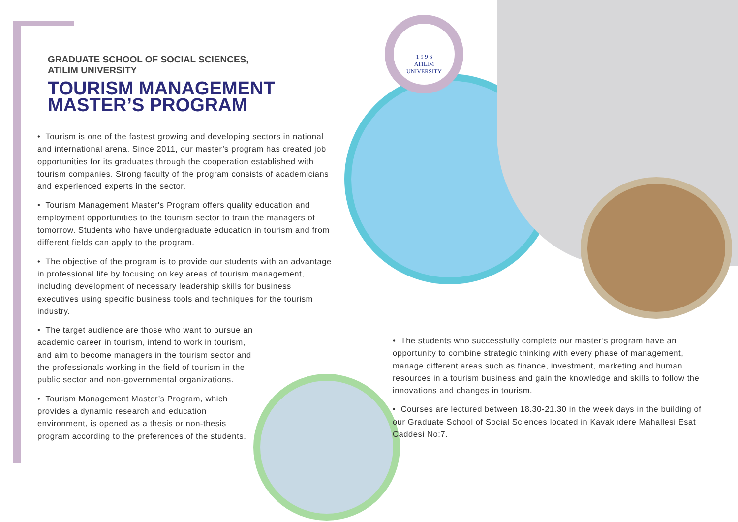1 9 9 6
ATILIM
UNIVERSITY
GRADUATE SCHOOL OF SOCIAL SCIENCES,
ATILIM UNIVERSITY
TOURISM MANAGEMENT
MASTER’S PROGRAM
• Tourism is one of the fastest growing and developing sectors in national and international arena. Since 2011, our master’s program has created job opportunities for its graduates through the cooperation established with tourism companies. Strong faculty of the program consists of academicians and experienced experts in the sector.
• Tourism Management Master's Program offers quality education and employment opportunities to the tourism sector to train the managers of tomorrow. Students who have undergraduate education in tourism and from different fields can apply to the program.
• The objective of the program is to provide our students with an advantage in professional life by focusing on key areas of tourism management, including development of necessary leadership skills for business executives using specific business tools and techniques for the tourism industry.
• The target audience are those who want to pursue an academic career in tourism, intend to work in tourism, and aim to become managers in the tourism sector and the professionals working in the field of tourism in the public sector and non-governmental organizations.
• Tourism Management Master’s Program, which provides a dynamic research and education environment, is opened as a thesis or non-thesis program according to the preferences of the students.
• The students who successfully complete our master’s program have an opportunity to combine strategic thinking with every phase of management, manage different areas such as finance, investment, marketing and human resources in a tourism business and gain the knowledge and skills to follow the innovations and changes in tourism.
• Courses are lectured between 18.30-21.30 in the week days in the building of our Graduate School of Social Sciences located in Kavaklıdere Mahallesi Esat Caddesi No:7.